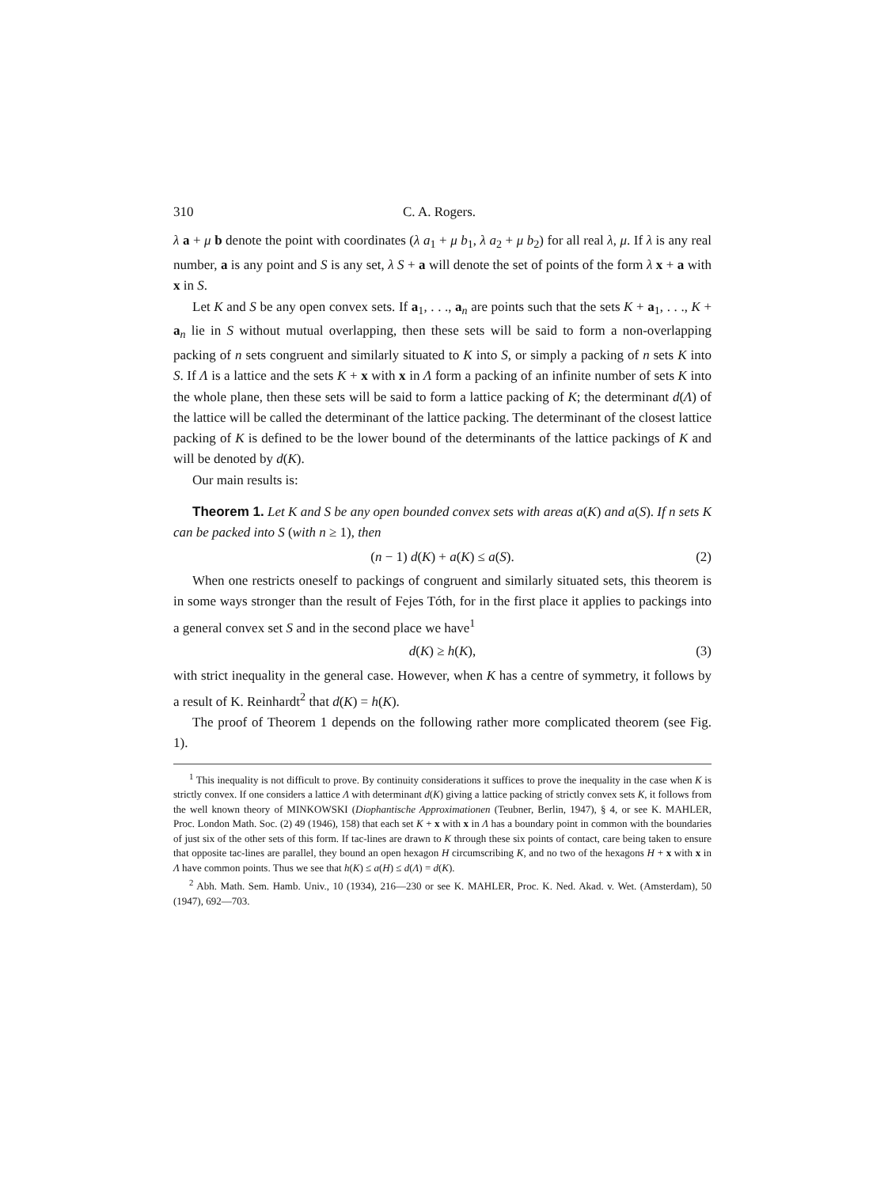310 C. A. Rogers.
λ a + μ b denote the point with coordinates (λ a<sub>1</sub> + μ b<sub>1</sub>, λ a<sub>2</sub> + μ b<sub>2</sub>) for all real λ, μ. If λ is any real number, a is any point and S is any set, λ S + a will denote the set of points of the form λ x + a with x in S.
Let K and S be any open convex sets. If a<sub>1</sub>, . . ., a<sub>n</sub> are points such that the sets K + a<sub>1</sub>, . . ., K + a<sub>n</sub> lie in S without mutual overlapping, then these sets will be said to form a non-overlapping packing of n sets congruent and similarly situated to K into S, or simply a packing of n sets K into S. If Λ is a lattice and the sets K + x with x in Λ form a packing of an infinite number of sets K into the whole plane, then these sets will be said to form a lattice packing of K; the determinant d(Λ) of the lattice will be called the determinant of the lattice packing. The determinant of the closest lattice packing of K is defined to be the lower bound of the determinants of the lattice packings of K and will be denoted by d(K).
Our main results is:
Theorem 1. Let K and S be any open bounded convex sets with areas a(K) and a(S). If n sets K can be packed into S (with n ≥ 1), then
(n − 1) d(K) + a(K) ≤ a(S). (2)
When one restricts oneself to packings of congruent and similarly situated sets, this theorem is in some ways stronger than the result of Fejes Tóth, for in the first place it applies to packings into a general convex set S and in the second place we have<sup>1</sup>
d(K) ≥ h(K), (3)
with strict inequality in the general case. However, when K has a centre of symmetry, it follows by a result of K. Reinhardt<sup>2</sup> that d(K) = h(K).
The proof of Theorem 1 depends on the following rather more complicated theorem (see Fig. 1).
<sup>1</sup> This inequality is not difficult to prove. By continuity considerations it suffices to prove the inequality in the case when K is strictly convex. If one considers a lattice Λ with determinant d(K) giving a lattice packing of strictly convex sets K, it follows from the well known theory of MINKOWSKI (Diophantische Approximationen (Teubner, Berlin, 1947), § 4, or see K. MAHLER, Proc. London Math. Soc. (2) 49 (1946), 158) that each set K + x with x in Λ has a boundary point in common with the boundaries of just six of the other sets of this form. If tac-lines are drawn to K through these six points of contact, care being taken to ensure that opposite tac-lines are parallel, they bound an open hexagon H circumscribing K, and no two of the hexagons H + x with x in Λ have common points. Thus we see that h(K) ≤ a(H) ≤ d(Λ) = d(K).
<sup>2</sup> Abh. Math. Sem. Hamb. Univ., 10 (1934), 216—230 or see K. MAHLER, Proc. K. Ned. Akad. v. Wet. (Amsterdam), 50 (1947), 692—703.